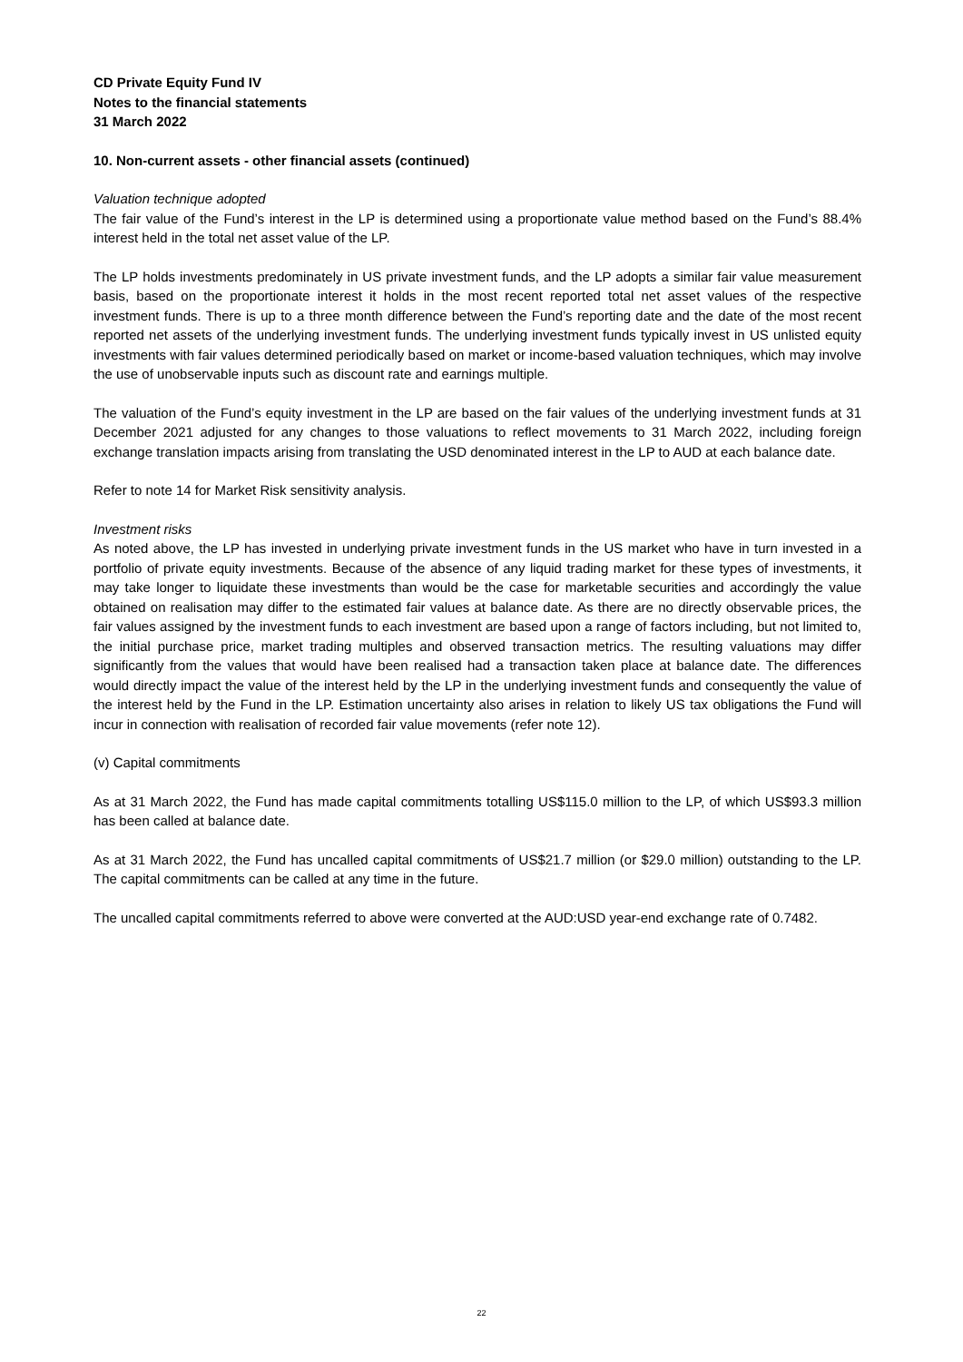CD Private Equity Fund IV
Notes to the financial statements
31 March 2022
10. Non-current assets - other financial assets (continued)
Valuation technique adopted
The fair value of the Fund’s interest in the LP is determined using a proportionate value method based on the Fund’s 88.4% interest held in the total net asset value of the LP.
The LP holds investments predominately in US private investment funds, and the LP adopts a similar fair value measurement basis, based on the proportionate interest it holds in the most recent reported total net asset values of the respective investment funds. There is up to a three month difference between the Fund’s reporting date and the date of the most recent reported net assets of the underlying investment funds. The underlying investment funds typically invest in US unlisted equity investments with fair values determined periodically based on market or income-based valuation techniques, which may involve the use of unobservable inputs such as discount rate and earnings multiple.
The valuation of the Fund’s equity investment in the LP are based on the fair values of the underlying investment funds at 31 December 2021 adjusted for any changes to those valuations to reflect movements to 31 March 2022, including foreign exchange translation impacts arising from translating the USD denominated interest in the LP to AUD at each balance date.
Refer to note 14 for Market Risk sensitivity analysis.
Investment risks
As noted above, the LP has invested in underlying private investment funds in the US market who have in turn invested in a portfolio of private equity investments. Because of the absence of any liquid trading market for these types of investments, it may take longer to liquidate these investments than would be the case for marketable securities and accordingly the value obtained on realisation may differ to the estimated fair values at balance date. As there are no directly observable prices, the fair values assigned by the investment funds to each investment are based upon a range of factors including, but not limited to, the initial purchase price, market trading multiples and observed transaction metrics. The resulting valuations may differ significantly from the values that would have been realised had a transaction taken place at balance date. The differences would directly impact the value of the interest held by the LP in the underlying investment funds and consequently the value of the interest held by the Fund in the LP. Estimation uncertainty also arises in relation to likely US tax obligations the Fund will incur in connection with realisation of recorded fair value movements (refer note 12).
(v) Capital commitments
As at 31 March 2022, the Fund has made capital commitments totalling US$115.0 million to the LP, of which US$93.3 million has been called at balance date.
As at 31 March 2022, the Fund has uncalled capital commitments of US$21.7 million (or $29.0 million) outstanding to the LP. The capital commitments can be called at any time in the future.
The uncalled capital commitments referred to above were converted at the AUD:USD year-end exchange rate of 0.7482.
22